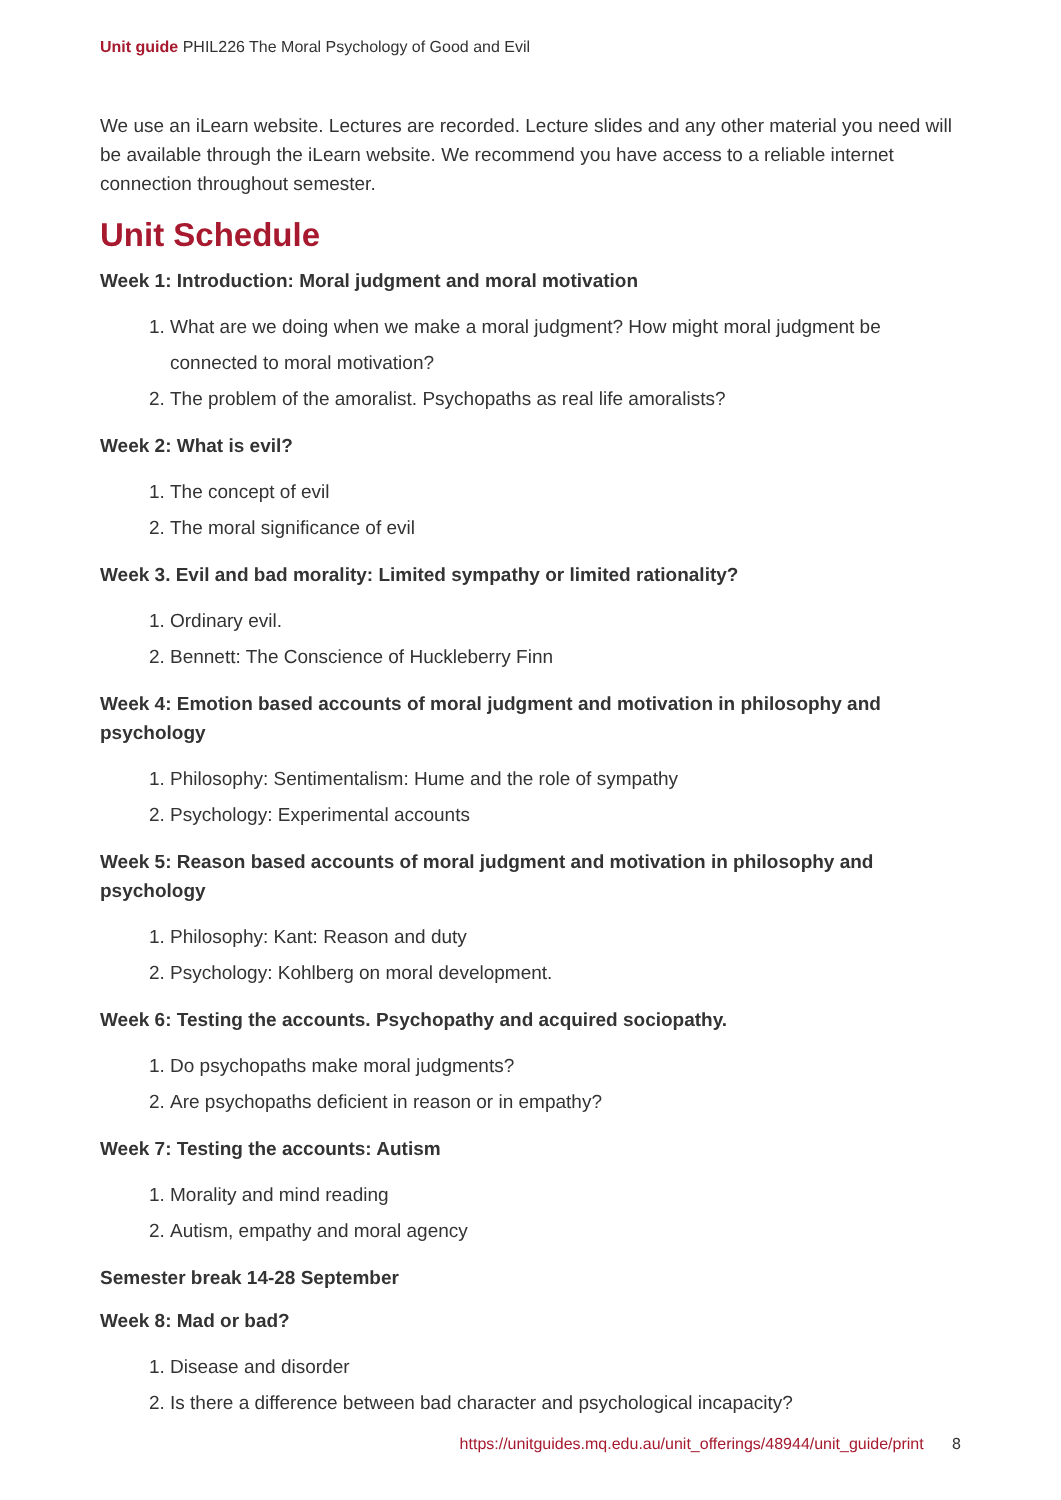Unit guide PHIL226 The Moral Psychology of Good and Evil
We use an iLearn website. Lectures are recorded. Lecture slides and any other material you need will be available through the iLearn website. We recommend you have access to a reliable internet connection throughout semester.
Unit Schedule
Week 1: Introduction: Moral judgment and moral motivation
1. What are we doing when we make a moral judgment? How might moral judgment be connected to moral motivation?
2. The problem of the amoralist. Psychopaths as real life amoralists?
Week 2: What is evil?
1. The concept of evil
2. The moral significance of evil
Week 3. Evil and bad morality: Limited sympathy or limited rationality?
1. Ordinary evil.
2. Bennett: The Conscience of Huckleberry Finn
Week 4: Emotion based accounts of moral judgment and motivation in philosophy and psychology
1. Philosophy: Sentimentalism: Hume and the role of sympathy
2. Psychology: Experimental accounts
Week 5: Reason based accounts of moral judgment and motivation in philosophy and psychology
1. Philosophy: Kant: Reason and duty
2. Psychology: Kohlberg on moral development.
Week 6: Testing the accounts. Psychopathy and acquired sociopathy.
1. Do psychopaths make moral judgments?
2. Are psychopaths deficient in reason or in empathy?
Week 7: Testing the accounts: Autism
1. Morality and mind reading
2. Autism, empathy and moral agency
Semester break 14-28 September
Week 8: Mad or bad?
1. Disease and disorder
2. Is there a difference between bad character and psychological incapacity?
https://unitguides.mq.edu.au/unit_offerings/48944/unit_guide/print 8